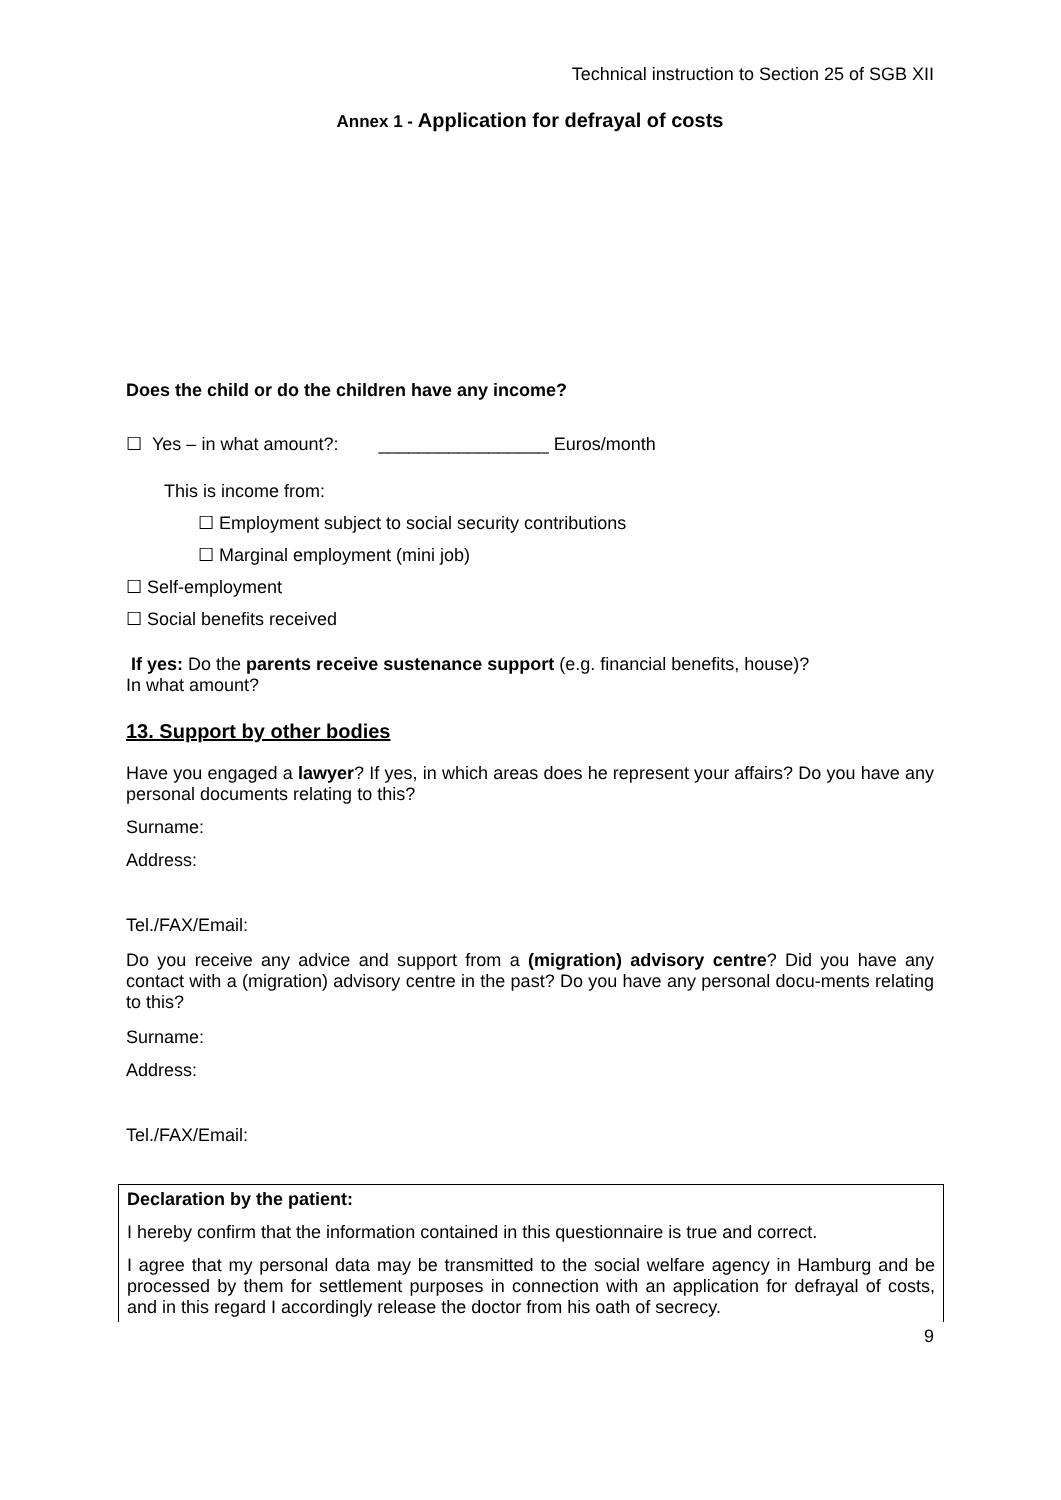Technical instruction to Section 25 of SGB XII
Annex 1 - Application for defrayal of costs
Does the child or do the children have any income?
☐ Yes – in what amount?: _________________ Euros/month
This is income from:
☐ Employment subject to social security contributions
☐ Marginal employment (mini job)
☐ Self-employment
☐ Social benefits received
If yes: Do the parents receive sustenance support (e.g. financial benefits, house)?
In what amount?
13. Support by other bodies
Have you engaged a lawyer? If yes, in which areas does he represent your affairs? Do you have any personal documents relating to this?
Surname:
Address:
Tel./FAX/Email:
Do you receive any advice and support from a (migration) advisory centre? Did you have any contact with a (migration) advisory centre in the past? Do you have any personal docu-ments relating to this?
Surname:
Address:
Tel./FAX/Email:
Declaration by the patient:
I hereby confirm that the information contained in this questionnaire is true and correct.
I agree that my personal data may be transmitted to the social welfare agency in Hamburg and be processed by them for settlement purposes in connection with an application for defrayal of costs, and in this regard I accordingly release the doctor from his oath of secrecy.
9